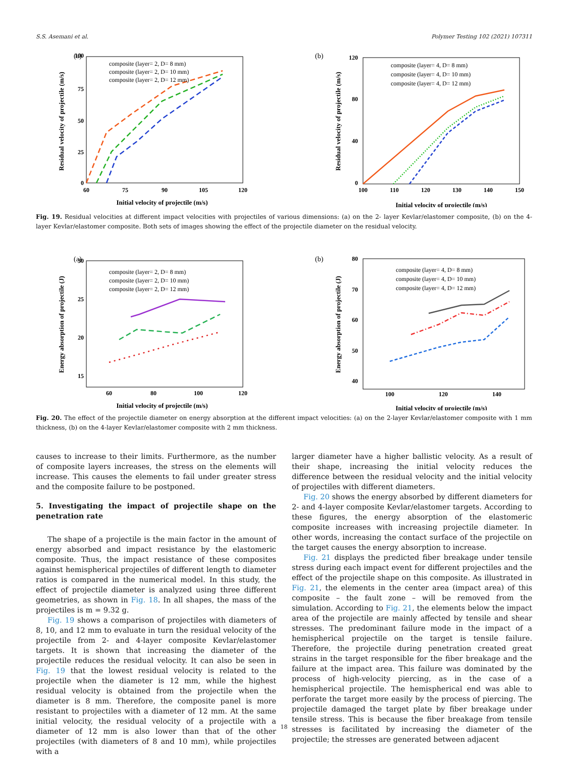S.S. Asemani et al. Polymer Testing 102 (2021) 107311
(a)
100
75
50
25
0
60
75
90
105
120
Initial velocity of projectile (m/s)
Residual velocity of projectile (m/s)
composite (layer= 2, D= 8 mm)
composite (layer= 2, D= 10 mm)
composite (layer= 2, D= 12 mm)
(b)
120
80
40
0
100
110
120
130
140
150
Initial velocity of projectile (m/s)
Residual velocity of projectile (m/s)
composite (layer= 4, D= 8 mm)
composite (layer= 4, D= 10 mm)
composite (layer= 4, D= 12 mm)
Fig. 19. Residual velocities at different impact velocities with projectiles of various dimensions: (a) on the 2- layer Kevlar/elastomer composite, (b) on the 4-layer Kevlar/elastomer composite. Both sets of images showing the effect of the projectile diameter on the residual velocity.
(a)
30
25
20
15
60
80
100
120
Initial velocity of projectile (m/s)
Energy absorption of projectile (J)
composite (layer= 2, D= 8 mm)
composite (layer= 2, D= 10 mm)
composite (layer= 2, D= 12 mm)
(b)
80
70
60
50
40
100
120
140
Initial velocity of projectile (m/s)
Energy absorption of projectile (J)
composite (layer= 4, D= 8 mm)
composite (layer= 4, D= 10 mm)
composite (layer= 4, D= 12 mm)
Fig. 20. The effect of the projectile diameter on energy absorption at the different impact velocities: (a) on the 2-layer Kevlar/elastomer composite with 1 mm thickness, (b) on the 4-layer Kevlar/elastomer composite with 2 mm thickness.
causes to increase to their limits. Furthermore, as the number of composite layers increases, the stress on the elements will increase. This causes the elements to fail under greater stress and the composite failure to be postponed.
5. Investigating the impact of projectile shape on the penetration rate
The shape of a projectile is the main factor in the amount of energy absorbed and impact resistance by the elastomeric composite. Thus, the impact resistance of these composites against hemispherical projectiles of different length to diameter ratios is compared in the numerical model. In this study, the effect of projectile diameter is analyzed using three different geometries, as shown in Fig. 18. In all shapes, the mass of the projectiles is m = 9.32 g.
Fig. 19 shows a comparison of projectiles with diameters of 8, 10, and 12 mm to evaluate in turn the residual velocity of the projectile from 2- and 4-layer composite Kevlar/elastomer targets. It is shown that increasing the diameter of the projectile reduces the residual velocity. It can also be seen in Fig. 19 that the lowest residual velocity is related to the projectile when the diameter is 12 mm, while the highest residual velocity is obtained from the projectile when the diameter is 8 mm. Therefore, the composite panel is more resistant to projectiles with a diameter of 12 mm. At the same initial velocity, the residual velocity of a projectile with a diameter of 12 mm is also lower than that of the other projectiles (with diameters of 8 and 10 mm), while projectiles with a
larger diameter have a higher ballistic velocity. As a result of their shape, increasing the initial velocity reduces the difference between the residual velocity and the initial velocity of projectiles with different diameters.
Fig. 20 shows the energy absorbed by different diameters for 2- and 4-layer composite Kevlar/elastomer targets. According to these figures, the energy absorption of the elastomeric composite increases with increasing projectile diameter. In other words, increasing the contact surface of the projectile on the target causes the energy absorption to increase.
Fig. 21 displays the predicted fiber breakage under tensile stress during each impact event for different projectiles and the effect of the projectile shape on this composite. As illustrated in Fig. 21, the elements in the center area (impact area) of this composite – the fault zone – will be removed from the simulation. According to Fig. 21, the elements below the impact area of the projectile are mainly affected by tensile and shear stresses. The predominant failure mode in the impact of a hemispherical projectile on the target is tensile failure. Therefore, the projectile during penetration created great strains in the target responsible for the fiber breakage and the failure at the impact area. This failure was dominated by the process of high-velocity piercing, as in the case of a hemispherical projectile. The hemispherical end was able to perforate the target more easily by the process of piercing. The projectile damaged the target plate by fiber breakage under tensile stress. This is because the fiber breakage from tensile stresses is facilitated by increasing the diameter of the projectile; the stresses are generated between adjacent
18